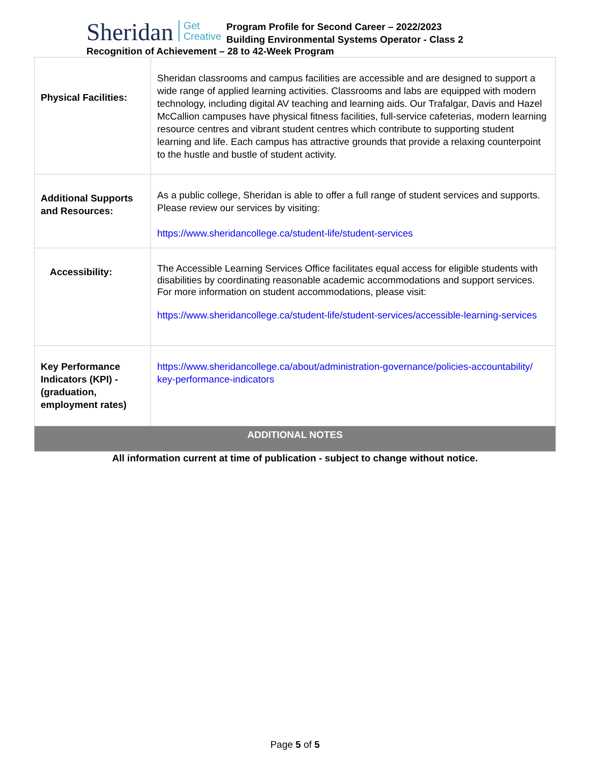Sheridan
Get
Creative
Program Profile for Second Career – 2022/2023
Building Environmental Systems Operator - Class 2
Recognition of Achievement – 28 to 42-Week Program
| Physical Facilities: | Sheridan classrooms and campus facilities are accessible and are designed to support a wide range of applied learning activities. Classrooms and labs are equipped with modern technology, including digital AV teaching and learning aids. Our Trafalgar, Davis and Hazel McCallion campuses have physical fitness facilities, full-service cafeterias, modern learning resource centres and vibrant student centres which contribute to supporting student learning and life. Each campus has attractive grounds that provide a relaxing counterpoint to the hustle and bustle of student activity. |
| Additional Supports and Resources: | As a public college, Sheridan is able to offer a full range of student services and supports. Please review our services by visiting: https://www.sheridancollege.ca/student-life/student-services |
| Accessibility: | The Accessible Learning Services Office facilitates equal access for eligible students with disabilities by coordinating reasonable academic accommodations and support services. For more information on student accommodations, please visit: https://www.sheridancollege.ca/student-life/student-services/accessible-learning-services |
| Key Performance Indicators (KPI) - (graduation, employment rates) | https://www.sheridancollege.ca/about/administration-governance/policies-accountability/ key-performance-indicators |
| ADDITIONAL NOTES | |
All information current at time of publication - subject to change without notice.
Page 5 of 5